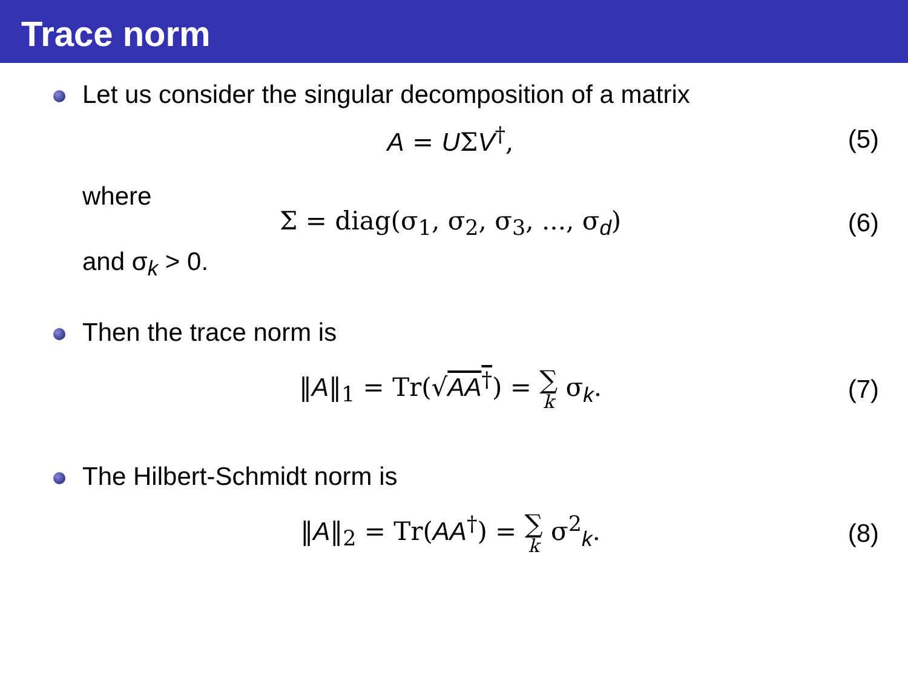Trace norm
Let us consider the singular decomposition of a matrix
A = UΣV<sup>†</sup>, (5)
where
Σ = diag(σ<sub>1</sub>, σ<sub>2</sub>, σ<sub>3</sub>, ..., σ<sub>d</sub>) (6)
and σ<sub>k</sub> > 0.
Then the trace norm is
‖A‖<sub>1</sub> = Tr(√AA<sup>†</sup>) = ∑ k σ<sub>k</sub>. (7)
The Hilbert-Schmidt norm is
‖A‖<sub>2</sub> = Tr(AA<sup>†</sup>) = ∑ k σ<sup>2</sup><sub>k</sub>. (8)